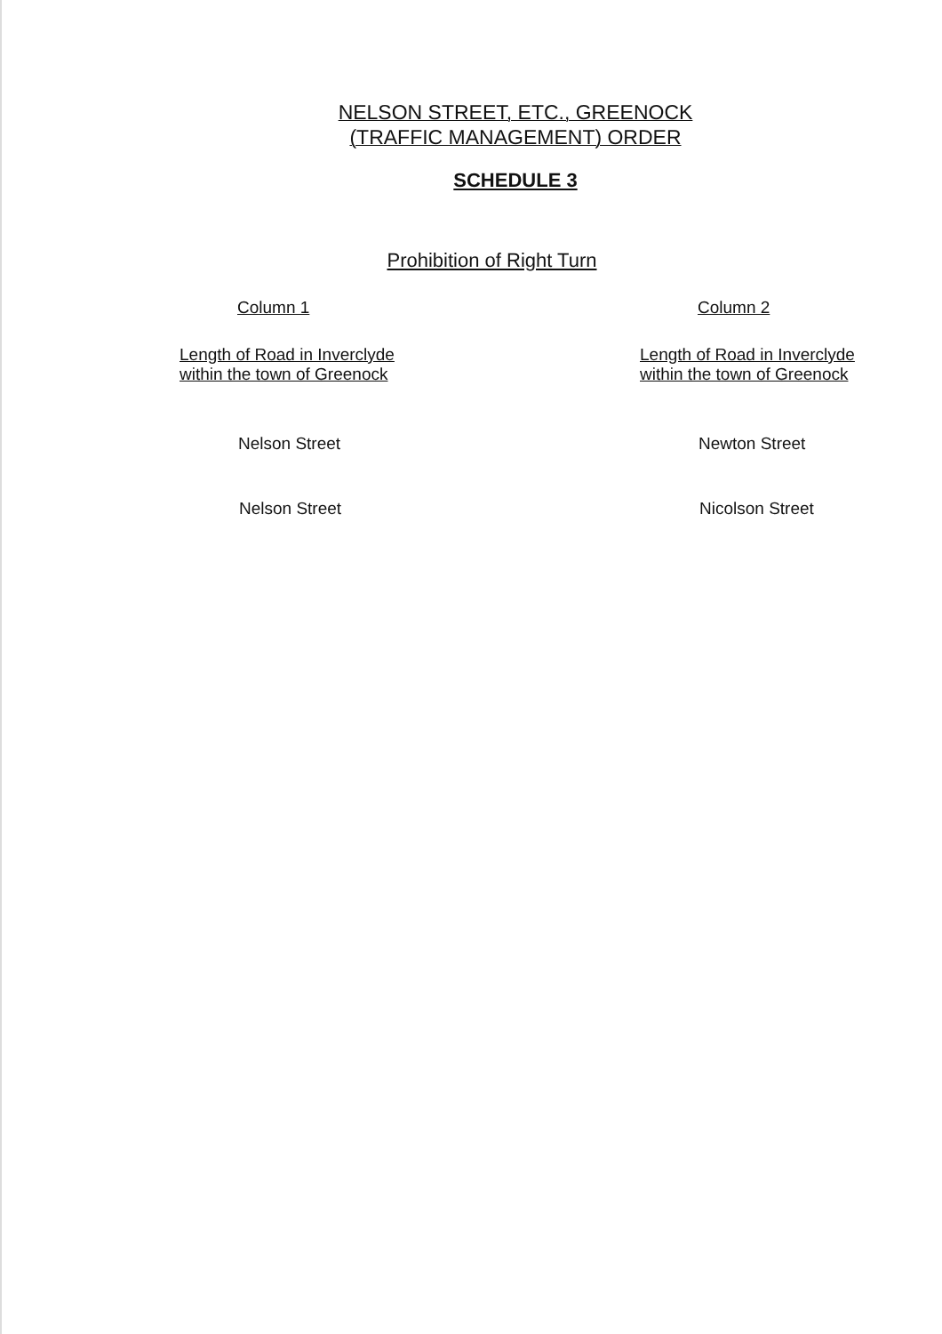NELSON STREET, ETC., GREENOCK
(TRAFFIC MANAGEMENT) ORDER
SCHEDULE 3
Prohibition of Right Turn
| Column 1 | Column 2 |
| --- | --- |
| Length of Road in Inverclyde within the town of Greenock | Length of Road in Inverclyde within the town of Greenock |
| Nelson Street | Newton Street |
| Nelson Street | Nicolson Street |